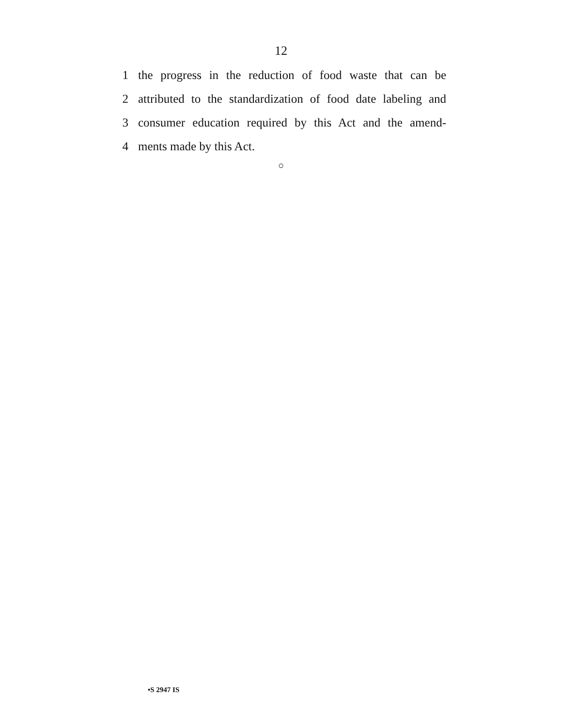12
1 the progress in the reduction of food waste that can be
2 attributed to the standardization of food date labeling and
3 consumer education required by this Act and the amend-
4 ments made by this Act.
○
•S 2947 IS